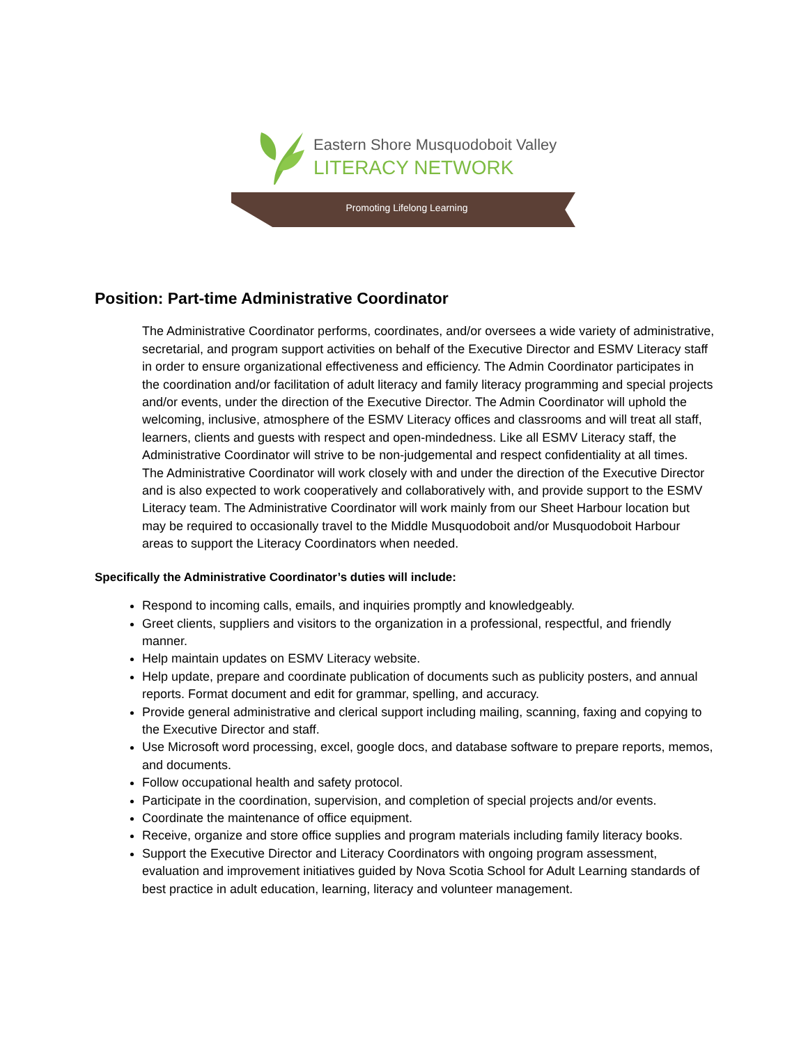Eastern Shore Musquodoboit Valley
LITERACY NETWORK
Promoting Lifelong Learning
Position: Part-time Administrative Coordinator
The Administrative Coordinator performs, coordinates, and/or oversees a wide variety of administrative, secretarial, and program support activities on behalf of the Executive Director and ESMV Literacy staff in order to ensure organizational effectiveness and efficiency. The Admin Coordinator participates in the coordination and/or facilitation of adult literacy and family literacy programming and special projects and/or events, under the direction of the Executive Director. The Admin Coordinator will uphold the welcoming, inclusive, atmosphere of the ESMV Literacy offices and classrooms and will treat all staff, learners, clients and guests with respect and open-mindedness. Like all ESMV Literacy staff, the Administrative Coordinator will strive to be non-judgemental and respect confidentiality at all times.
The Administrative Coordinator will work closely with and under the direction of the Executive Director and is also expected to work cooperatively and collaboratively with, and provide support to the ESMV Literacy team. The Administrative Coordinator will work mainly from our Sheet Harbour location but may be required to occasionally travel to the Middle Musquodoboit and/or Musquodoboit Harbour areas to support the Literacy Coordinators when needed.
Specifically the Administrative Coordinator’s duties will include:
Respond to incoming calls, emails, and inquiries promptly and knowledgeably.
Greet clients, suppliers and visitors to the organization in a professional, respectful, and friendly manner.
Help maintain updates on ESMV Literacy website.
Help update, prepare and coordinate publication of documents such as publicity posters, and annual reports. Format document and edit for grammar, spelling, and accuracy.
Provide general administrative and clerical support including mailing, scanning, faxing and copying to the Executive Director and staff.
Use Microsoft word processing, excel, google docs, and database software to prepare reports, memos, and documents.
Follow occupational health and safety protocol.
Participate in the coordination, supervision, and completion of special projects and/or events.
Coordinate the maintenance of office equipment.
Receive, organize and store office supplies and program materials including family literacy books.
Support the Executive Director and Literacy Coordinators with ongoing program assessment, evaluation and improvement initiatives guided by Nova Scotia School for Adult Learning standards of best practice in adult education, learning, literacy and volunteer management.